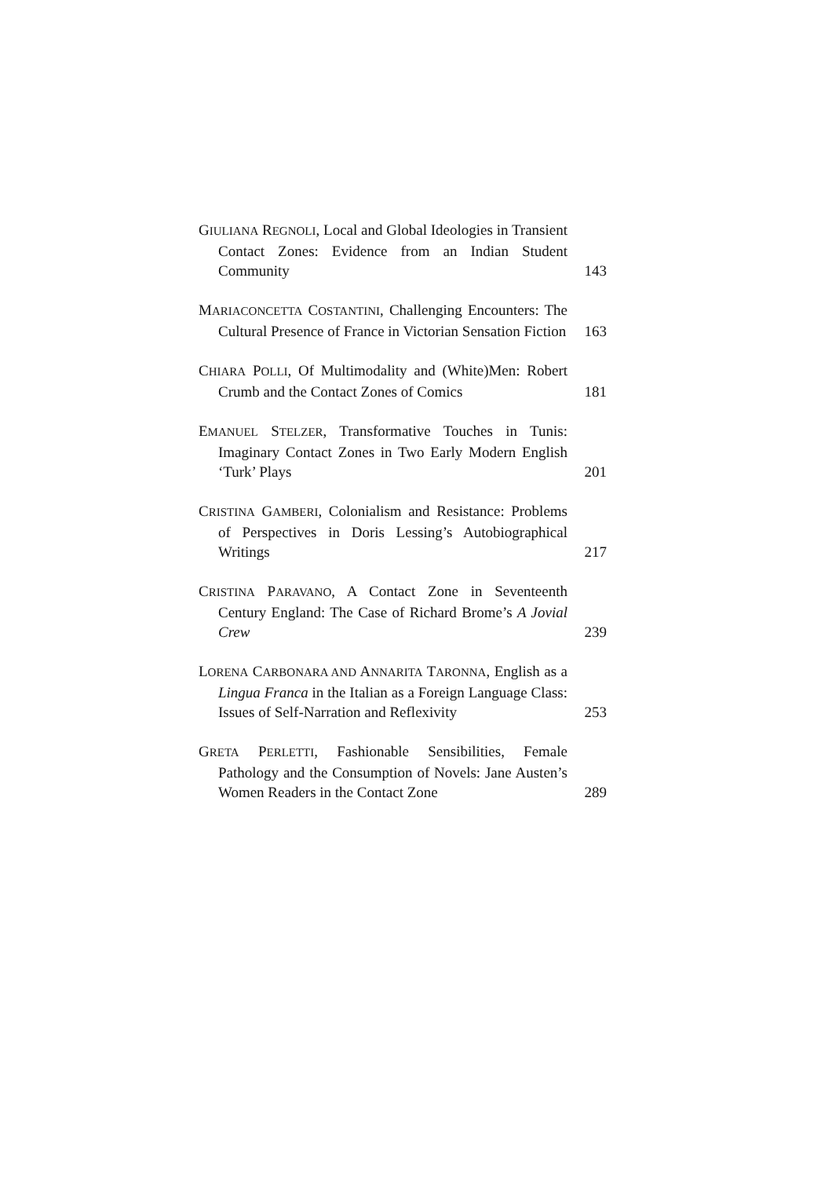GIULIANA REGNOLI, Local and Global Ideologies in Transient Contact Zones: Evidence from an Indian Student Community
143
MARIACONCETTA COSTANTINI, Challenging Encounters: The Cultural Presence of France in Victorian Sensation Fiction
163
CHIARA POLLI, Of Multimodality and (White)Men: Robert Crumb and the Contact Zones of Comics
181
EMANUEL STELZER, Transformative Touches in Tunis: Imaginary Contact Zones in Two Early Modern English ‘Turk’ Plays
201
CRISTINA GAMBERI, Colonialism and Resistance: Problems of Perspectives in Doris Lessing’s Autobiographical Writings
217
CRISTINA PARAVANO, A Contact Zone in Seventeenth Century England: The Case of Richard Brome’s A Jovial Crew
239
LORENA CARBONARA AND ANNARITA TARONNA, English as a Lingua Franca in the Italian as a Foreign Language Class: Issues of Self-Narration and Reflexivity
253
GRETA PERLETTI, Fashionable Sensibilities, Female Pathology and the Consumption of Novels: Jane Austen’s Women Readers in the Contact Zone
289